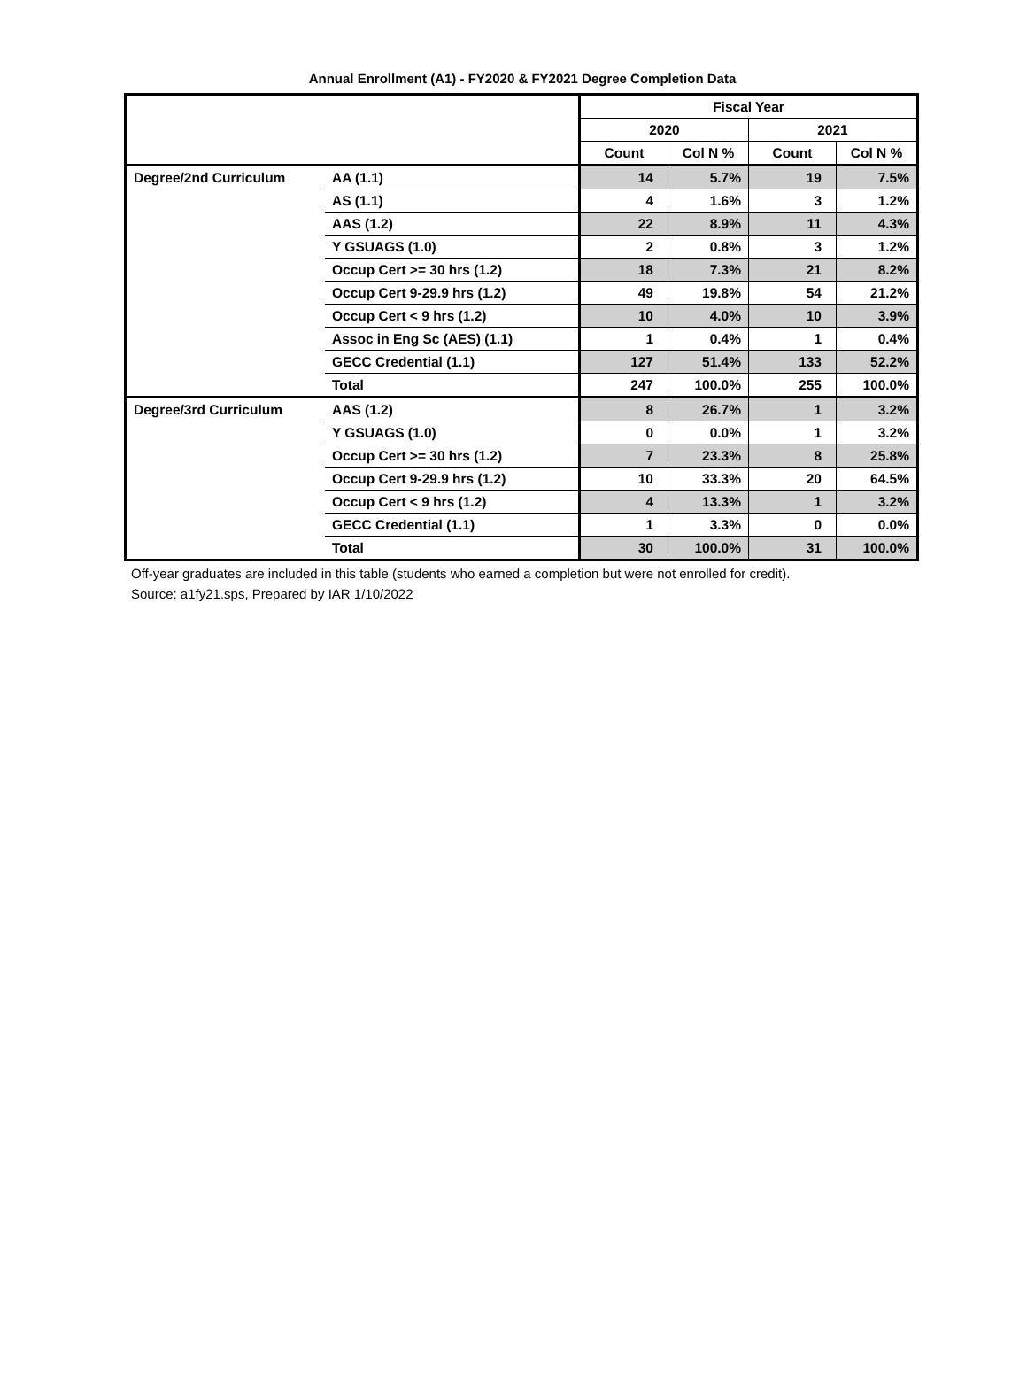Annual Enrollment (A1) - FY2020 & FY2021 Degree Completion Data
| | | Fiscal Year | | | |
| | | 2020 | | 2021 | |
| | | Count | Col N % | Count | Col N % |
| Degree/2nd Curriculum | AA (1.1) | 14 | 5.7% | 19 | 7.5% |
| | AS (1.1) | 4 | 1.6% | 3 | 1.2% |
| | AAS (1.2) | 22 | 8.9% | 11 | 4.3% |
| | Y GSUAGS (1.0) | 2 | 0.8% | 3 | 1.2% |
| | Occup Cert >= 30 hrs (1.2) | 18 | 7.3% | 21 | 8.2% |
| | Occup Cert 9-29.9 hrs (1.2) | 49 | 19.8% | 54 | 21.2% |
| | Occup Cert < 9 hrs (1.2) | 10 | 4.0% | 10 | 3.9% |
| | Assoc in Eng Sc (AES) (1.1) | 1 | 0.4% | 1 | 0.4% |
| | GECC Credential (1.1) | 127 | 51.4% | 133 | 52.2% |
| | Total | 247 | 100.0% | 255 | 100.0% |
| Degree/3rd Curriculum | AAS (1.2) | 8 | 26.7% | 1 | 3.2% |
| | Y GSUAGS (1.0) | 0 | 0.0% | 1 | 3.2% |
| | Occup Cert >= 30 hrs (1.2) | 7 | 23.3% | 8 | 25.8% |
| | Occup Cert 9-29.9 hrs (1.2) | 10 | 33.3% | 20 | 64.5% |
| | Occup Cert < 9 hrs (1.2) | 4 | 13.3% | 1 | 3.2% |
| | GECC Credential (1.1) | 1 | 3.3% | 0 | 0.0% |
| | Total | 30 | 100.0% | 31 | 100.0% |
Off-year graduates are included in this table (students who earned a completion but were not enrolled for credit).
Source: a1fy21.sps, Prepared by IAR 1/10/2022